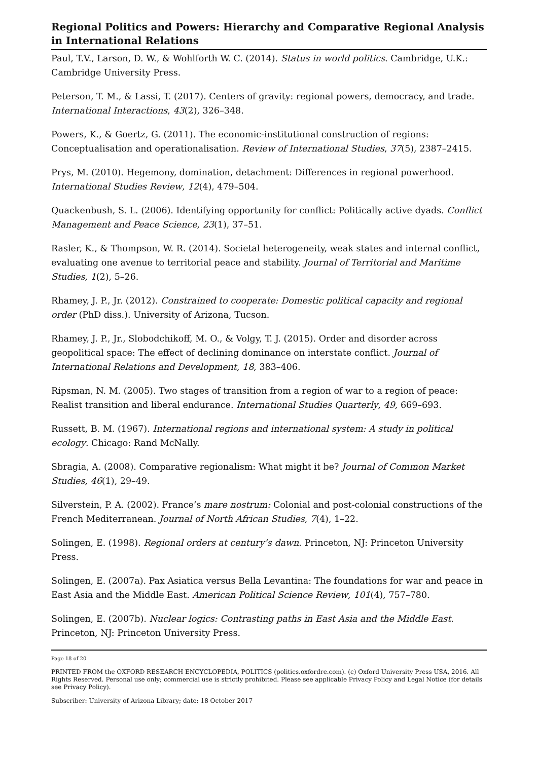Regional Politics and Powers: Hierarchy and Comparative Regional Analysis in International Relations
Paul, T.V., Larson, D. W., & Wohlforth W. C. (2014). Status in world politics. Cambridge, U.K.: Cambridge University Press.
Peterson, T. M., & Lassi, T. (2017). Centers of gravity: regional powers, democracy, and trade. International Interactions, 43(2), 326–348.
Powers, K., & Goertz, G. (2011). The economic-institutional construction of regions: Conceptualisation and operationalisation. Review of International Studies, 37(5), 2387–2415.
Prys, M. (2010). Hegemony, domination, detachment: Differences in regional powerhood. International Studies Review, 12(4), 479–504.
Quackenbush, S. L. (2006). Identifying opportunity for conflict: Politically active dyads. Conflict Management and Peace Science, 23(1), 37–51.
Rasler, K., & Thompson, W. R. (2014). Societal heterogeneity, weak states and internal conflict, evaluating one avenue to territorial peace and stability. Journal of Territorial and Maritime Studies, 1(2), 5–26.
Rhamey, J. P., Jr. (2012). Constrained to cooperate: Domestic political capacity and regional order (PhD diss.). University of Arizona, Tucson.
Rhamey, J. P., Jr., Slobodchikoff, M. O., & Volgy, T. J. (2015). Order and disorder across geopolitical space: The effect of declining dominance on interstate conflict. Journal of International Relations and Development, 18, 383–406.
Ripsman, N. M. (2005). Two stages of transition from a region of war to a region of peace: Realist transition and liberal endurance. International Studies Quarterly, 49, 669–693.
Russett, B. M. (1967). International regions and international system: A study in political ecology. Chicago: Rand McNally.
Sbragia, A. (2008). Comparative regionalism: What might it be? Journal of Common Market Studies, 46(1), 29–49.
Silverstein, P. A. (2002). France’s mare nostrum: Colonial and post-colonial constructions of the French Mediterranean. Journal of North African Studies, 7(4), 1–22.
Solingen, E. (1998). Regional orders at century’s dawn. Princeton, NJ: Princeton University Press.
Solingen, E. (2007a). Pax Asiatica versus Bella Levantina: The foundations for war and peace in East Asia and the Middle East. American Political Science Review, 101(4), 757–780.
Solingen, E. (2007b). Nuclear logics: Contrasting paths in East Asia and the Middle East. Princeton, NJ: Princeton University Press.
Page 18 of 20
PRINTED FROM the OXFORD RESEARCH ENCYCLOPEDIA, POLITICS (politics.oxfordre.com). (c) Oxford University Press USA, 2016. All Rights Reserved. Personal use only; commercial use is strictly prohibited. Please see applicable Privacy Policy and Legal Notice (for details see Privacy Policy).
Subscriber: University of Arizona Library; date: 18 October 2017